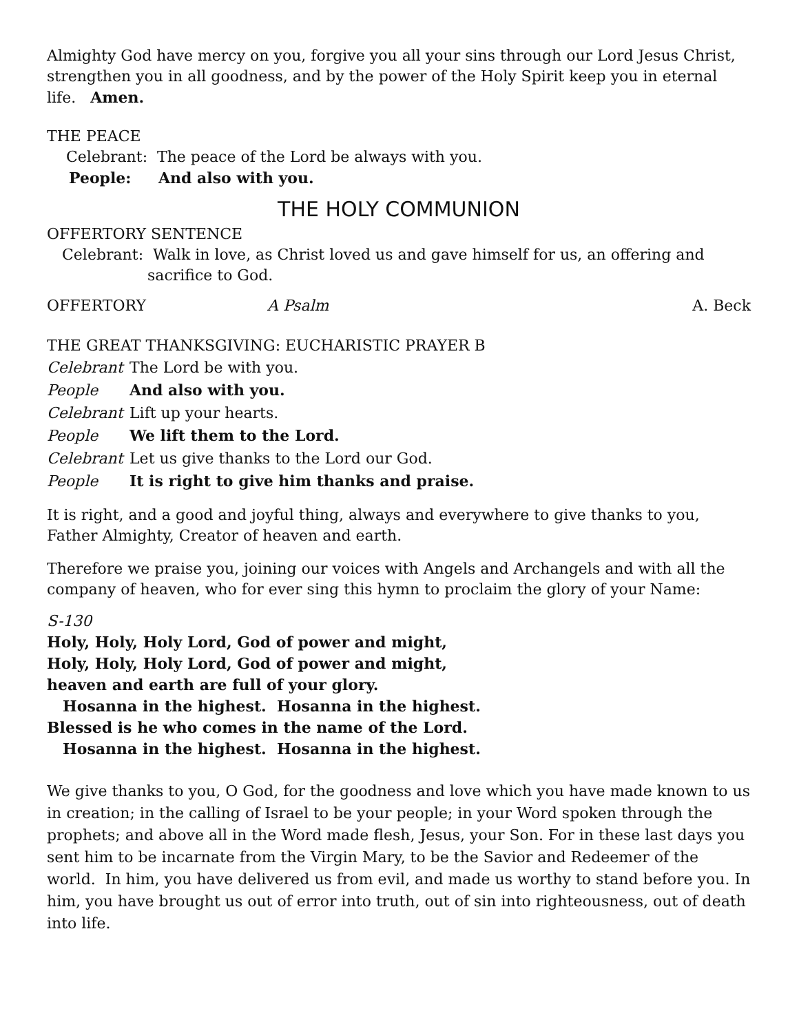Almighty God have mercy on you, forgive you all your sins through our Lord Jesus Christ, strengthen you in all goodness, and by the power of the Holy Spirit keep you in eternal life. Amen.
THE PEACE
Celebrant: The peace of the Lord be always with you.
People: And also with you.
THE HOLY COMMUNION
OFFERTORY SENTENCE
Celebrant: Walk in love, as Christ loved us and gave himself for us, an offering and
sacrifice to God.
OFFERTORY A Psalm A. Beck
THE GREAT THANKSGIVING: EUCHARISTIC PRAYER B
Celebrant The Lord be with you.
People And also with you.
Celebrant Lift up your hearts.
People We lift them to the Lord.
Celebrant Let us give thanks to the Lord our God.
People It is right to give him thanks and praise.
It is right, and a good and joyful thing, always and everywhere to give thanks to you, Father Almighty, Creator of heaven and earth.
Therefore we praise you, joining our voices with Angels and Archangels and with all the company of heaven, who for ever sing this hymn to proclaim the glory of your Name:
S-130
Holy, Holy, Holy Lord, God of power and might,
Holy, Holy, Holy Lord, God of power and might,
heaven and earth are full of your glory.
Hosanna in the highest. Hosanna in the highest.
Blessed is he who comes in the name of the Lord.
Hosanna in the highest. Hosanna in the highest.
We give thanks to you, O God, for the goodness and love which you have made known to us in creation; in the calling of Israel to be your people; in your Word spoken through the prophets; and above all in the Word made flesh, Jesus, your Son. For in these last days you sent him to be incarnate from the Virgin Mary, to be the Savior and Redeemer of the world. In him, you have delivered us from evil, and made us worthy to stand before you. In him, you have brought us out of error into truth, out of sin into righteousness, out of death into life.